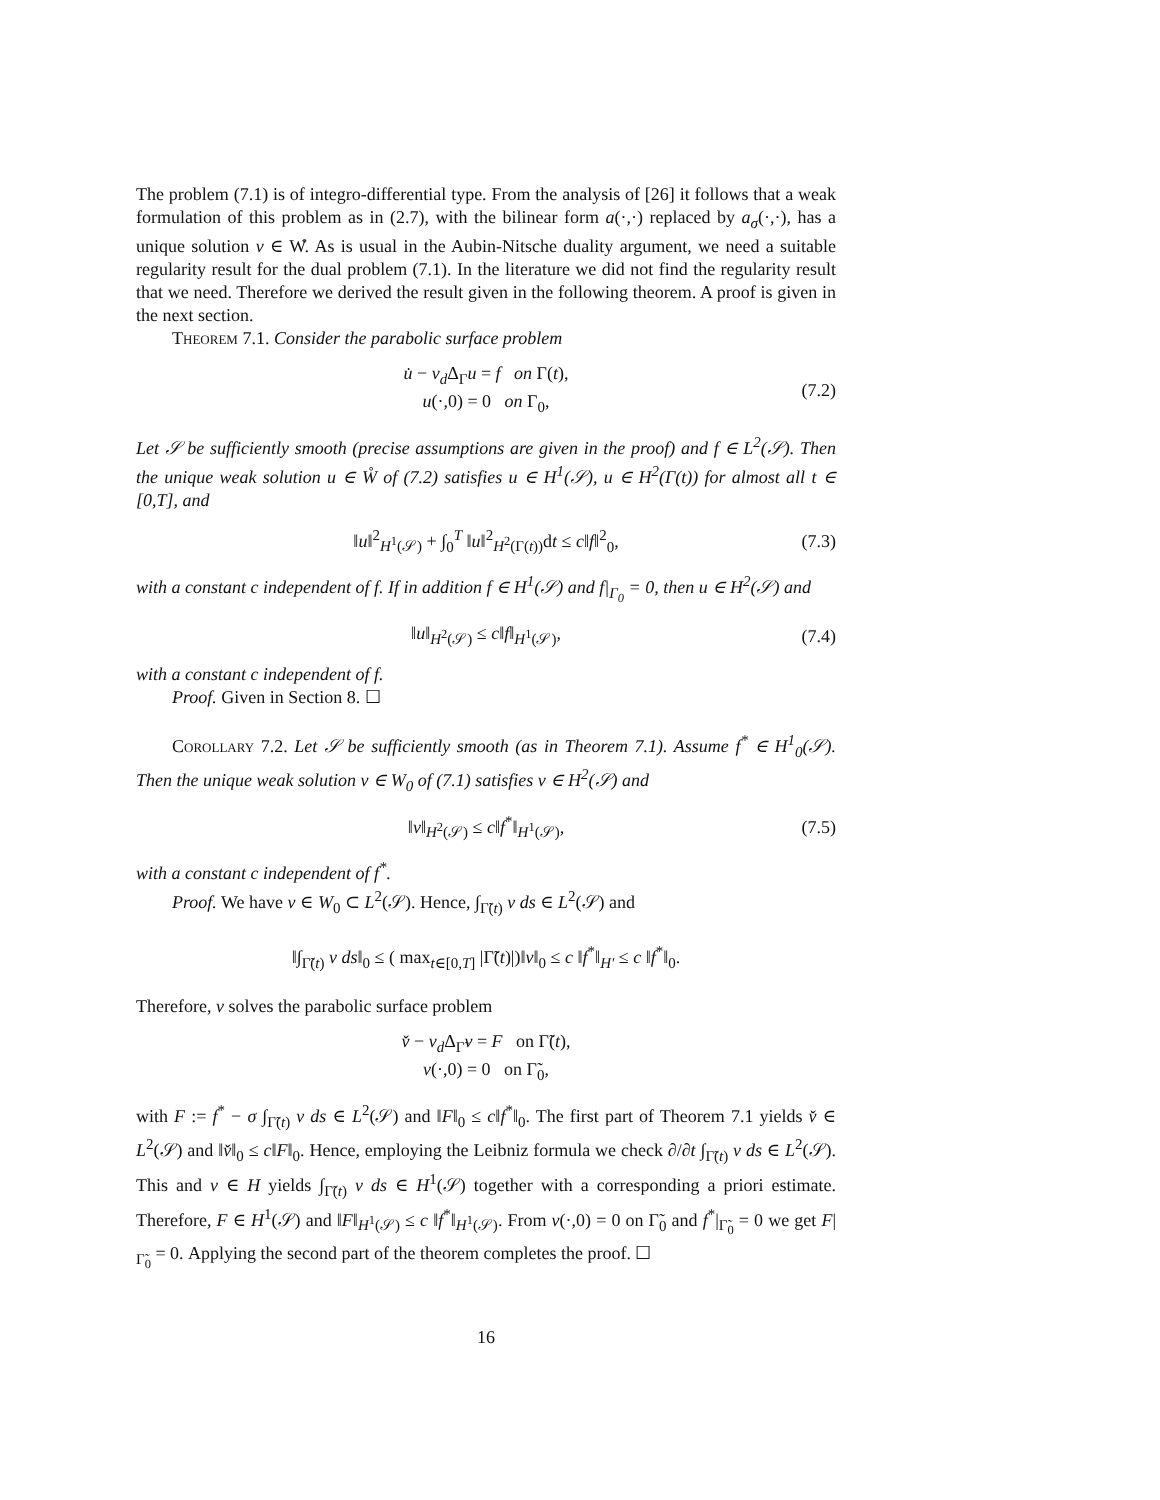The problem (7.1) is of integro-differential type. From the analysis of [26] it follows that a weak formulation of this problem as in (2.7), with the bilinear form a(·,·) replaced by a<sub>σ</sub>(·,·), has a unique solution v ∈ W̊. As is usual in the Aubin-Nitsche duality argument, we need a suitable regularity result for the dual problem (7.1). In the literature we did not find the regularity result that we need. Therefore we derived the result given in the following theorem. A proof is given in the next section.
Theorem 7.1. Consider the parabolic surface problem
u̇ − ν<sub>d</sub> Δ<sub>Γ</sub>u = f on Γ(t),
u(·,0) = 0 on Γ<sub>0</sub>,
(7.2)
Let 𝒮 be sufficiently smooth (precise assumptions are given in the proof) and f ∈ L<sup>2</sup>(𝒮). Then the unique weak solution u ∈ W̊ of (7.2) satisfies u ∈ H<sup>1</sup>(𝒮), u ∈ H<sup>2</sup>(Γ(t)) for almost all t ∈ [0,T], and
‖u‖<sup>2</sup><sub>H<sup>1</sup>(𝒮)</sub> + ∫<sub>0</sub><sup>T</sup> ‖u‖<sup>2</sup><sub>H<sup>2</sup>(Γ(t))</sub>dt ≤ c‖f‖<sup>2</sup><sub>0</sub>, (7.3)
with a constant c independent of f. If in addition f ∈ H<sup>1</sup>(𝒮) and f|<sub>Γ<sub>0</sub></sub> = 0, then u ∈ H<sup>2</sup>(𝒮) and
‖u‖<sub>H<sup>2</sup>(𝒮)</sub> ≤ c‖f‖<sub>H<sup>1</sup>(𝒮)</sub>, (7.4)
with a constant c independent of f.
Proof. Given in Section 8. ☐
Corollary 7.2. Let 𝒮 be sufficiently smooth (as in Theorem 7.1). Assume f<sup>*</sup> ∈ H<sup>1</sup><sub>0</sub>(𝒮). Then the unique weak solution v ∈ W<sub>0</sub> of (7.1) satisfies v ∈ H<sup>2</sup>(𝒮) and
‖v‖<sub>H<sup>2</sup>(𝒮)</sub> ≤ c‖f<sup>*</sup>‖<sub>H<sup>1</sup>(𝒮)</sub>, (7.5)
with a constant c independent of f<sup>*</sup>.
Proof. We have v ∈ W<sub>0</sub> ⊂ L<sup>2</sup>(𝒮). Hence, ∫<sub>Γ̃(t)</sub> v ds ∈ L<sup>2</sup>(𝒮) and
‖∫<sub>Γ̃(t)</sub> v ds‖<sub>0</sub> ≤ ( max<sub>t∈[0,T]</sub> |Γ̃(t)|)‖v‖<sub>0</sub> ≤ c ‖f<sup>*</sup>‖<sub>H′</sub> ≤ c ‖f<sup>*</sup>‖<sub>0</sub>.
Therefore, v solves the parabolic surface problem
v̌ − ν<sub>d</sub> Δ<sub>Γ̃</sub>v = F on Γ̃(t),
v(·,0) = 0 on Γ̃<sub>0</sub>,
with F := f<sup>*</sup> − σ ∫<sub>Γ̃(t)</sub> v ds ∈ L<sup>2</sup>(𝒮) and ‖F‖<sub>0</sub> ≤ c‖f<sup>*</sup>‖<sub>0</sub>. The first part of Theorem 7.1 yields v̌ ∈ L<sup>2</sup>(𝒮) and ‖v̌‖<sub>0</sub> ≤ c‖F‖<sub>0</sub>. Hence, employing the Leibniz formula we check ∂/∂t ∫<sub>Γ̃(t)</sub> v ds ∈ L<sup>2</sup>(𝒮). This and v ∈ H yields ∫<sub>Γ̃(t)</sub> v ds ∈ H<sup>1</sup>(𝒮) together with a corresponding a priori estimate. Therefore, F ∈ H<sup>1</sup>(𝒮) and ‖F‖<sub>H<sup>1</sup>(𝒮)</sub> ≤ c ‖f<sup>*</sup>‖<sub>H<sup>1</sup>(𝒮)</sub>. From v(·,0) = 0 on Γ̃<sub>0</sub> and f<sup>*</sup>|<sub>Γ̃<sub>0</sub></sub> = 0 we get F|<sub>Γ̃<sub>0</sub></sub> = 0. Applying the second part of the theorem completes the proof. ☐
16